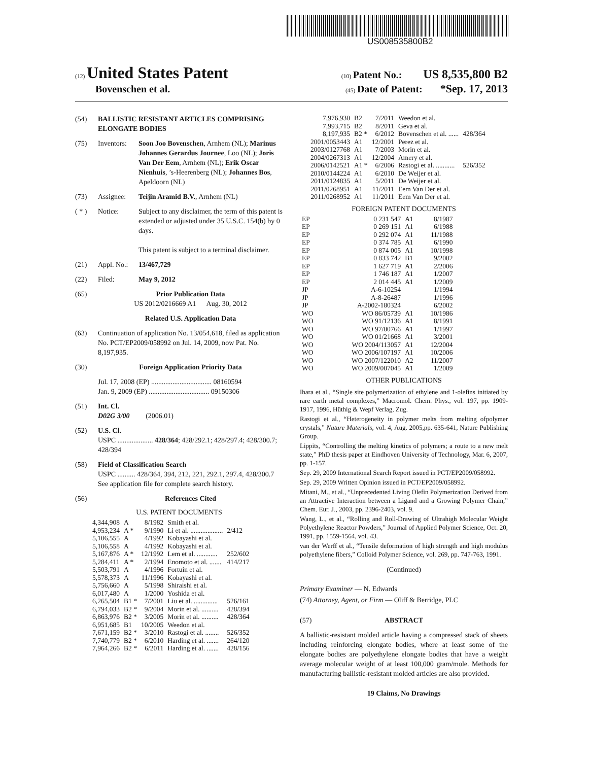US008535800B2
(12) United States Patent (10) Patent No.: US 8,535,800 B2
Bovenschen et al. (45) Date of Patent: *Sep. 17, 2013
(54) BALLISTIC RESISTANT ARTICLES COMPRISING ELONGATE BODIES
(75) Inventors: Soon Joo Bovenschen, Arnhem (NL); Marinus Johannes Gerardus Journee, Loo (NL); Joris Van Der Eem, Arnhem (NL); Erik Oscar Nienhuis, ’s-Heerenberg (NL); Johannes Bos, Apeldoorn (NL)
(73) Assignee: Teijin Aramid B.V., Arnhem (NL)
( * ) Notice: Subject to any disclaimer, the term of this patent is extended or adjusted under 35 U.S.C. 154(b) by 0 days.
This patent is subject to a terminal disclaimer.
(21) Appl. No.: 13/467,729
(22) Filed: May 9, 2012
(65) Prior Publication Data
US 2012/0216669 A1 Aug. 30, 2012
Related U.S. Application Data
(63) Continuation of application No. 13/054,618, filed as application No. PCT/EP2009/058992 on Jul. 14, 2009, now Pat. No. 8,197,935.
(30) Foreign Application Priority Data
Jul. 17, 2008 (EP) .................................. 08160594
Jan. 9, 2009 (EP) .................................. 09150306
(51) Int. Cl.
D02G 3/00 (2006.01)
(52) U.S. Cl.
USPC .................... 428/364; 428/292.1; 428/297.4; 428/300.7; 428/394
(58) Field of Classification Search
USPC .......... 428/364, 394, 212, 221, 292.1, 297.4, 428/300.7
See application file for complete search history.
(56) References Cited
U.S. PATENT DOCUMENTS
| 4,344,908 | A | 8/1982 | Smith et al. | |
| 4,953,234 | A * | 9/1990 | Li et al. ................... | 2/412 |
| 5,106,555 | A | 4/1992 | Kobayashi et al. | |
| 5,106,558 | A | 4/1992 | Kobayashi et al. | |
| 5,167,876 | A * | 12/1992 | Lem et al. ............ | 252/602 |
| 5,284,411 | A * | 2/1994 | Enomoto et al. ....... | 414/217 |
| 5,503,791 | A | 4/1996 | Fortuin et al. | |
| 5,578,373 | A | 11/1996 | Kobayashi et al. | |
| 5,756,660 | A | 5/1998 | Shiraishi et al. | |
| 6,017,480 | A | 1/2000 | Yoshida et al. | |
| 6,265,504 | B1 * | 7/2001 | Liu et al. .............. | 526/161 |
| 6,794,033 | B2 * | 9/2004 | Morin et al. .......... | 428/394 |
| 6,863,976 | B2 * | 3/2005 | Morin et al. .......... | 428/364 |
| 6,951,685 | B1 | 10/2005 | Weedon et al. | |
| 7,671,159 | B2 * | 3/2010 | Rastogi et al. ........ | 526/352 |
| 7,740,779 | B2 * | 6/2010 | Harding et al. ....... | 264/120 |
| 7,964,266 | B2 * | 6/2011 | Harding et al. ....... | 428/156 |
| 7,976,930 | B2 | 7/2011 | Weedon et al. | |
| 7,993,715 | B2 | 8/2011 | Geva et al. | |
| 8,197,935 | B2 * | 6/2012 | Bovenschen et al. ...... | 428/364 |
| 2001/0053443 | A1 | 12/2001 | Perez et al. | |
| 2003/0127768 | A1 | 7/2003 | Morin et al. | |
| 2004/0267313 | A1 | 12/2004 | Amery et al. | |
| 2006/0142521 | A1 * | 6/2006 | Rastogi et al. ........... | 526/352 |
| 2010/0144224 | A1 | 6/2010 | De Weijer et al. | |
| 2011/0124835 | A1 | 5/2011 | De Weijer et al. | |
| 2011/0268951 | A1 | 11/2011 | Eem Van Der et al. | |
| 2011/0268952 | A1 | 11/2011 | Eem Van Der et al. | |
FOREIGN PATENT DOCUMENTS
| EP | 0 231 547 | A1 | 8/1987 |
| EP | 0 269 151 | A1 | 6/1988 |
| EP | 0 292 074 | A1 | 11/1988 |
| EP | 0 374 785 | A1 | 6/1990 |
| EP | 0 874 005 | A1 | 10/1998 |
| EP | 0 833 742 | B1 | 9/2002 |
| EP | 1 627 719 | A1 | 2/2006 |
| EP | 1 746 187 | A1 | 1/2007 |
| EP | 2 014 445 | A1 | 1/2009 |
| JP | A-6-10254 | | 1/1994 |
| JP | A-8-26487 | | 1/1996 |
| JP | A-2002-180324 | | 6/2002 |
| WO | WO 86/05739 | A1 | 10/1986 |
| WO | WO 91/12136 | A1 | 8/1991 |
| WO | WO 97/00766 | A1 | 1/1997 |
| WO | WO 01/21668 | A1 | 3/2001 |
| WO | WO 2004/113057 | A1 | 12/2004 |
| WO | WO 2006/107197 | A1 | 10/2006 |
| WO | WO 2007/122010 | A2 | 11/2007 |
| WO | WO 2009/007045 | A1 | 1/2009 |
OTHER PUBLICATIONS
Ihara et al., “Single site polymerization of ethylene and 1-olefins initiated by rare earth metal complexes,” Macromol. Chem. Phys., vol. 197, pp. 1909-1917, 1996, Hüthig & Wepf Verlag, Zug.
Rastogi et al., “Heterogeneity in polymer melts from melting ofpolymer crystals,” Nature Materials, vol. 4, Aug. 2005,pp. 635-641, Nature Publishing Group.
Lippits, “Controlling the melting kinetics of polymers; a route to a new melt state,” PhD thesis paper at Eindhoven University of Technology, Mar. 6, 2007, pp. 1-157.
Sep. 29, 2009 International Search Report issued in PCT/EP2009/058992.
Sep. 29, 2009 Written Opinion issued in PCT/EP2009/058992.
Mitani, M., et al., “Unprecedented Living Olefin Polymerization Derived from an Attractive Interaction between a Ligand and a Growing Polymer Chain,” Chem. Eur. J., 2003, pp. 2396-2403, vol. 9.
Wang, L., et al., “Rolling and Roll-Drawing of Ultrahigh Molecular Weight Polyethylene Reactor Powders,” Journal of Applied Polymer Science, Oct. 20, 1991, pp. 1559-1564, vol. 43.
van der Werff et al., “Tensile deformation of high strength and high modulus polyethylene fibers,” Colloid Polymer Science, vol. 269, pp. 747-763, 1991.
(Continued)
Primary Examiner — N. Edwards
(74) Attorney, Agent, or Firm — Oliff & Berridge, PLC
(57) ABSTRACT
A ballistic-resistant molded article having a compressed stack of sheets including reinforcing elongate bodies, where at least some of the elongate bodies are polyethylene elongate bodies that have a weight average molecular weight of at least 100,000 gram/mole. Methods for manufacturing ballistic-resistant molded articles are also provided.
19 Claims, No Drawings